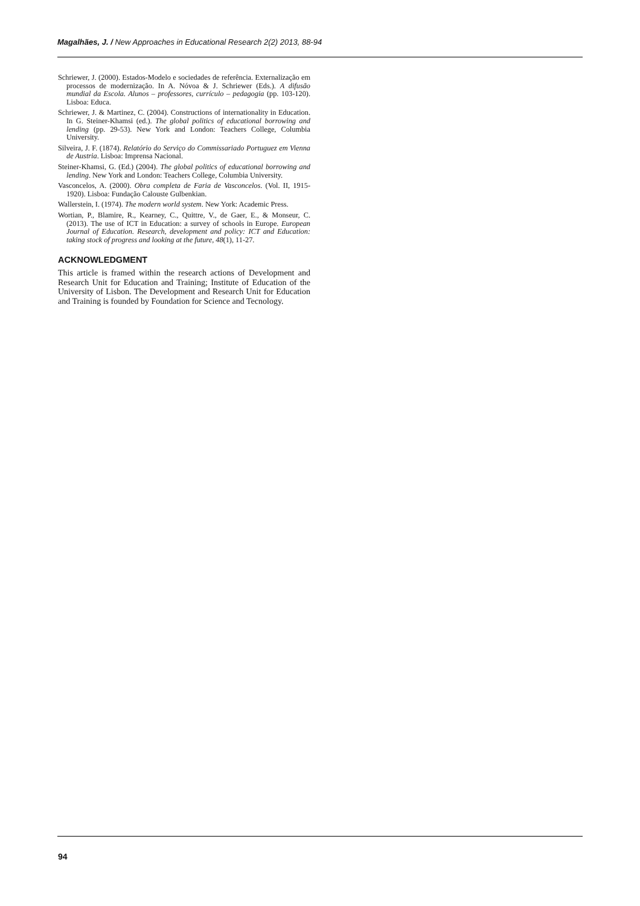Magalhães, J. / New Approaches in Educational Research 2(2) 2013, 88-94
Schriewer, J. (2000). Estados-Modelo e sociedades de referência. Externalização em processos de modernização. In A. Nóvoa & J. Schriewer (Eds.). A difusão mundial da Escola. Alunos – professores, currículo – pedagogia (pp. 103-120). Lisboa: Educa.
Schriewer, J. & Martinez, C. (2004). Constructions of internationality in Education. In G. Steiner-Khamsi (ed.). The global politics of educational borrowing and lending (pp. 29-53). New York and London: Teachers College, Columbia University.
Silveira, J. F. (1874). Relatório do Serviço do Commissariado Portuguez em Vienna de Austria. Lisboa: Imprensa Nacional.
Steiner-Khamsi, G. (Ed.) (2004). The global politics of educational borrowing and lending. New York and London: Teachers College, Columbia University.
Vasconcelos, A. (2000). Obra completa de Faria de Vasconcelos. (Vol. II, 1915-1920). Lisboa: Fundação Calouste Gulbenkian.
Wallerstein, I. (1974). The modern world system. New York: Academic Press.
Wortian, P., Blamire, R., Kearney, C., Quittre, V., de Gaer, E., & Monseur, C. (2013). The use of ICT in Education: a survey of schools in Europe. European Journal of Education. Research, development and policy: ICT and Education: taking stock of progress and looking at the future, 48(1), 11-27.
ACKNOWLEDGMENT
This article is framed within the research actions of Development and Research Unit for Education and Training; Institute of Education of the University of Lisbon. The Development and Research Unit for Education and Training is founded by Foundation for Science and Tecnology.
94